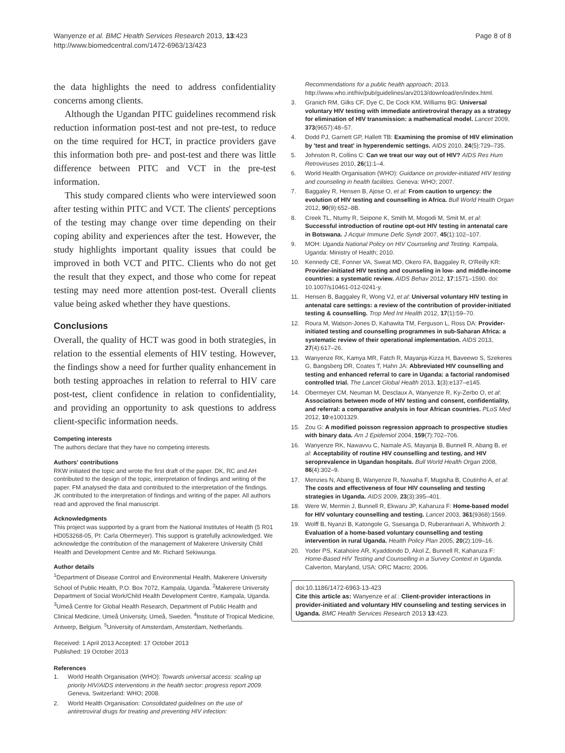Wanyenze et al. BMC Health Services Research 2013, 13:423
http://www.biomedcentral.com/1472-6963/13/423
Page 8 of 8
the data highlights the need to address confidentiality concerns among clients.
Although the Ugandan PITC guidelines recommend risk reduction information post-test and not pre-test, to reduce on the time required for HCT, in practice providers gave this information both pre- and post-test and there was little difference between PITC and VCT in the pre-test information.
This study compared clients who were interviewed soon after testing within PITC and VCT. The clients' perceptions of the testing may change over time depending on their coping ability and experiences after the test. However, the study highlights important quality issues that could be improved in both VCT and PITC. Clients who do not get the result that they expect, and those who come for repeat testing may need more attention post-test. Overall clients value being asked whether they have questions.
Conclusions
Overall, the quality of HCT was good in both strategies, in relation to the essential elements of HIV testing. However, the findings show a need for further quality enhancement in both testing approaches in relation to referral to HIV care post-test, client confidence in relation to confidentiality, and providing an opportunity to ask questions to address client-specific information needs.
Competing interests
The authors declare that they have no competing interests.
Authors' contributions
RKW initiated the topic and wrote the first draft of the paper. DK, RC and AH contributed to the design of the topic, interpretation of findings and writing of the paper. FM analysed the data and contributed to the interpretation of the findings. JK contributed to the interpretation of findings and writing of the paper. All authors read and approved the final manuscript.
Acknowledgments
This project was supported by a grant from the National Institutes of Health (5 R01 HD053268-05, PI: Carla Obermeyer). This support is gratefully acknowledged. We acknowledge the contribution of the management of Makerere University Child Health and Development Centre and Mr. Richard Sekiwunga.
Author details
<sup>1</sup> Department of Disease Control and Environmental Health, Makerere University School of Public Health, P.O. Box 7072, Kampala, Uganda. <sup>2</sup>Makerere University Department of Social Work/Child Health Development Centre, Kampala, Uganda. <sup>3</sup>Umeå Centre for Global Health Research, Department of Public Health and Clinical Medicine, Umeå University, Umeå, Sweden. <sup>4</sup>Institute of Tropical Medicine, Antwerp, Belgium. <sup>5</sup>University of Amsterdam, Amsterdam, Netherlands.
Received: 1 April 2013 Accepted: 17 October 2013
Published: 19 October 2013
References
1. World Health Organisation (WHO): Towards universal access: scaling up priority HIV/AIDS interventions in the health sector: progress report 2009. Geneva, Switzerland: WHO; 2008.
2. World Health Organisation: Consolidated guidelines on the use of antiretroviral drugs for treating and preventing HIV infection:
Recommendations for a public health approach; 2013. http://www.who.int/hiv/pub/guidelines/arv2013/download/en/index.html.
3. Granich RM, Gilks CF, Dye C, De Cock KM, Williams BG: Universal voluntary HIV testing with immediate antiretroviral therapy as a strategy for elimination of HIV transmission: a mathematical model. Lancet 2009, 373(9657):48–57.
4. Dodd PJ, Garnett GP, Hallett TB: Examining the promise of HIV elimination by 'test and treat' in hyperendemic settings. AIDS 2010, 24(5):729–735.
5. Johnston R, Collins C: Can we treat our way out of HIV? AIDS Res Hum Retroviruses 2010, 26(1):1–4.
6. World Health Organisation (WHO): Guidance on provider-initiated HIV testing and counseling in health facilities. Geneva: WHO; 2007.
7. Baggaley R, Hensen B, Ajose O, et al: From caution to urgency: the evolution of HIV testing and counselling in Africa. Bull World Health Organ 2012, 90(9):652–8B.
8. Creek TL, Ntumy R, Seipone K, Smith M, Mogodi M, Smit M, et al: Successful introduction of routine opt-out HIV testing in antenatal care in Botswana. J Acquir Immune Defic Syndr 2007, 45(1):102–107.
9. MOH: Uganda National Policy on HIV Counseling and Testing. Kampala, Uganda: Ministry of Health; 2010.
10. Kennedy CE, Fonner VA, Sweat MD, Okero FA, Baggaley R, O'Reilly KR: Provider-initiated HIV testing and counseling in low- and middle-income countries: a systematic review. AIDS Behav 2012, 17:1571–1590. doi: 10.1007/s10461-012-0241-y.
11. Hensen B, Baggaley R, Wong VJ, et al: Universal voluntary HIV testing in antenatal care settings: a review of the contribution of provider-initiated testing & counselling. Trop Med Int Health 2012, 17(1):59–70.
12. Roura M, Watson-Jones D, Kahawita TM, Ferguson L, Ross DA: Provider-initiated testing and counselling programmes in sub-Saharan Africa: a systematic review of their operational implementation. AIDS 2013, 27(4):617–26.
13. Wanyenze RK, Kamya MR, Fatch R, Mayanja-Kizza H, Baveewo S, Szekeres G, Bangsberg DR, Coates T, Hahn JA: Abbreviated HIV counselling and testing and enhanced referral to care in Uganda: a factorial randomised controlled trial. The Lancet Global Health 2013, 1(3):e137–e145.
14. Obermeyer CM, Neuman M, Desclaux A, Wanyenze R, Ky-Zerbo O, et al: Associations between mode of HIV testing and consent, confidentiality, and referral: a comparative analysis in four African countries. PLoS Med 2012, 10:e1001329.
15. Zou G: A modified poisson regression approach to prospective studies with binary data. Am J Epidemiol 2004, 159(7):702–706.
16. Wanyenze RK, Nawavvu C, Namale AS, Mayanja B, Bunnell R, Abang B, et al: Acceptability of routine HIV counselling and testing, and HIV seroprevalence in Ugandan hospitals. Bull World Health Organ 2008, 86(4):302–9.
17. Menzies N, Abang B, Wanyenze R, Nuwaha F, Mugisha B, Coutinho A, et al: The costs and effectiveness of four HIV counseling and testing strategies in Uganda. AIDS 2009, 23(3):395–401.
18. Were W, Mermin J, Bunnell R, Ekwaru JP, Kaharuza F: Home-based model for HIV voluntary counselling and testing. Lancet 2003, 361(9368):1569.
19. Wolff B, Nyanzi B, Katongole G, Ssesanga D, Ruberantwari A, Whitworth J: Evaluation of a home-based voluntary counselling and testing intervention in rural Uganda. Health Policy Plan 2005, 20(2):109–16.
20. Yoder PS, Katahoire AR, Kyaddondo D, Akol Z, Bunnell R, Kaharuza F: Home-Based HIV Testing and Counselling in a Survey Context in Uganda. Calverton, Maryland, USA: ORC Macro; 2006.
doi:10.1186/1472-6963-13-423
Cite this article as: Wanyenze et al.: Client-provider interactions in provider-initiated and voluntary HIV counseling and testing services in Uganda. BMC Health Services Research 2013 13:423.